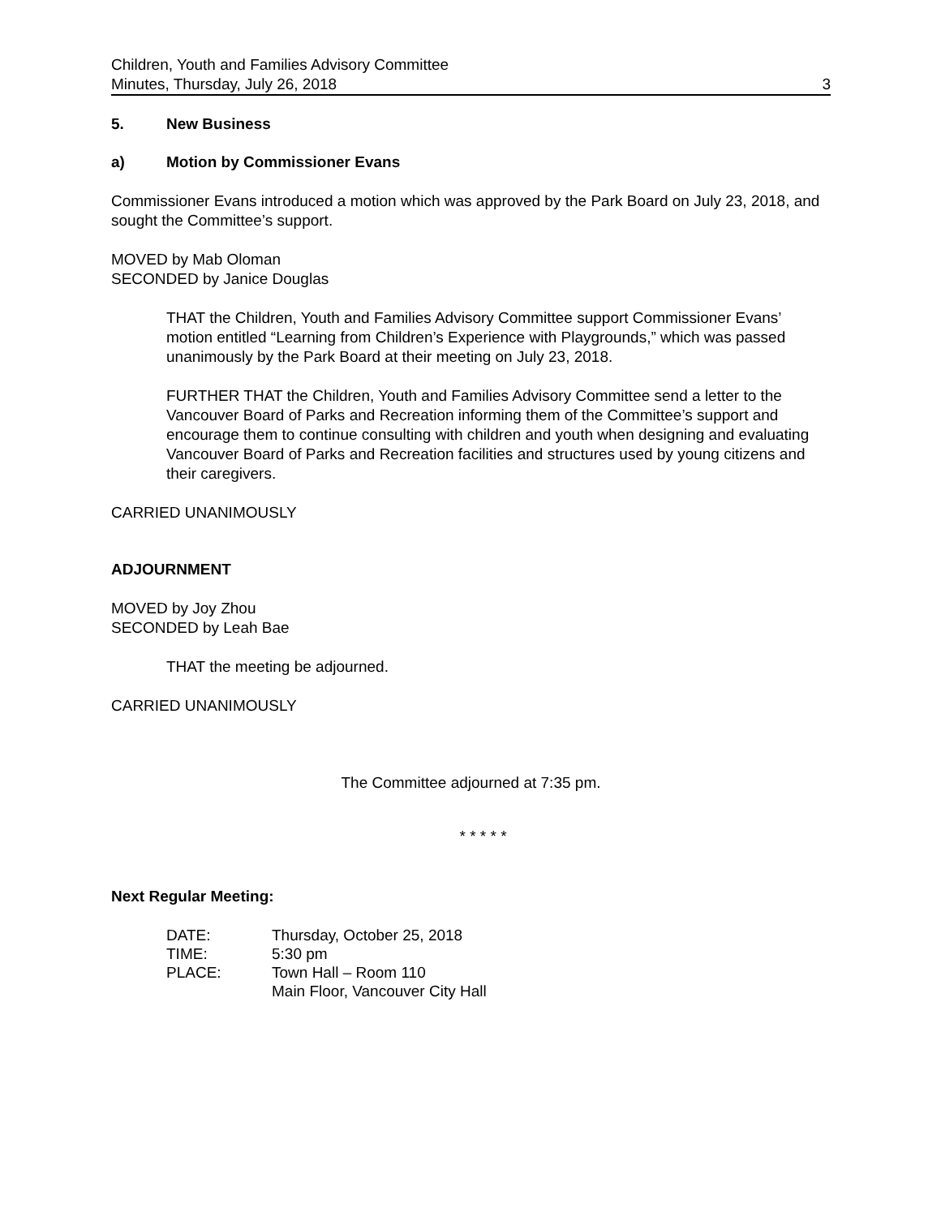Children, Youth and Families Advisory Committee
Minutes, Thursday, July 26, 2018 3
5. New Business
a) Motion by Commissioner Evans
Commissioner Evans introduced a motion which was approved by the Park Board on July 23, 2018, and sought the Committee’s support.
MOVED by Mab Oloman
SECONDED by Janice Douglas
THAT the Children, Youth and Families Advisory Committee support Commissioner Evans’ motion entitled “Learning from Children’s Experience with Playgrounds,” which was passed unanimously by the Park Board at their meeting on July 23, 2018.
FURTHER THAT the Children, Youth and Families Advisory Committee send a letter to the Vancouver Board of Parks and Recreation informing them of the Committee’s support and encourage them to continue consulting with children and youth when designing and evaluating Vancouver Board of Parks and Recreation facilities and structures used by young citizens and their caregivers.
CARRIED UNANIMOUSLY
ADJOURNMENT
MOVED by Joy Zhou
SECONDED by Leah Bae
THAT the meeting be adjourned.
CARRIED UNANIMOUSLY
The Committee adjourned at 7:35 pm.
* * * * *
Next Regular Meeting:
| DATE: | Thursday, October 25, 2018 |
| TIME: | 5:30 pm |
| PLACE: | Town Hall – Room 110 Main Floor, Vancouver City Hall |